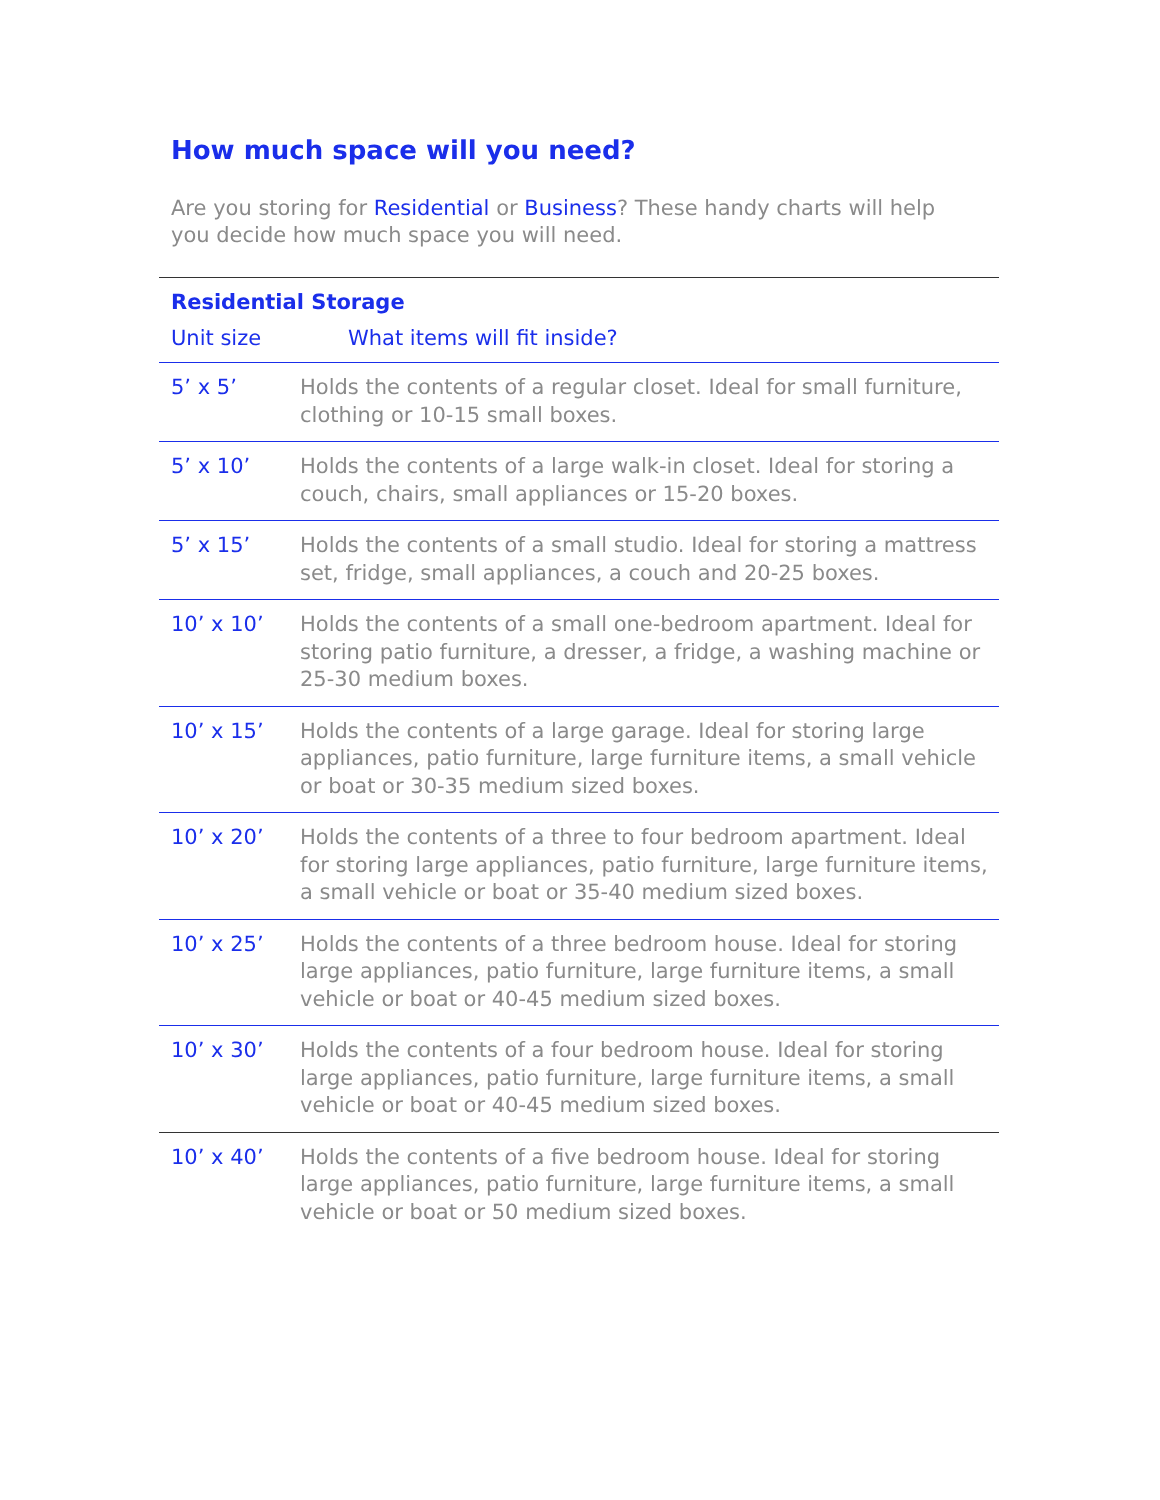How much space will you need?
Are you storing for Residential or Business? These handy charts will help you decide how much space you will need.
| Residential Storage | |
| --- | --- |
| Unit size | What items will fit inside? |
| 5’ x 5’ | Holds the contents of a regular closet. Ideal for small furniture, clothing or 10-15 small boxes. |
| 5’ x 10’ | Holds the contents of a large walk-in closet. Ideal for storing a couch, chairs, small appliances or 15-20 boxes. |
| 5’ x 15’ | Holds the contents of a small studio. Ideal for storing a mattress set, fridge, small appliances, a couch and 20-25 boxes. |
| 10’ x 10’ | Holds the contents of a small one-bedroom apartment. Ideal for storing patio furniture, a dresser, a fridge, a washing machine or 25-30 medium boxes. |
| 10’ x 15’ | Holds the contents of a large garage. Ideal for storing large appliances, patio furniture, large furniture items, a small vehicle or boat or 30-35 medium sized boxes. |
| 10’ x 20’ | Holds the contents of a three to four bedroom apartment. Ideal for storing large appliances, patio furniture, large furniture items, a small vehicle or boat or 35-40 medium sized boxes. |
| 10’ x 25’ | Holds the contents of a three bedroom house. Ideal for storing large appliances, patio furniture, large furniture items, a small vehicle or boat or 40-45 medium sized boxes. |
| 10’ x 30’ | Holds the contents of a four bedroom house. Ideal for storing large appliances, patio furniture, large furniture items, a small vehicle or boat or 40-45 medium sized boxes. |
| 10’ x 40’ | Holds the contents of a five bedroom house. Ideal for storing large appliances, patio furniture, large furniture items, a small vehicle or boat or 50 medium sized boxes. |